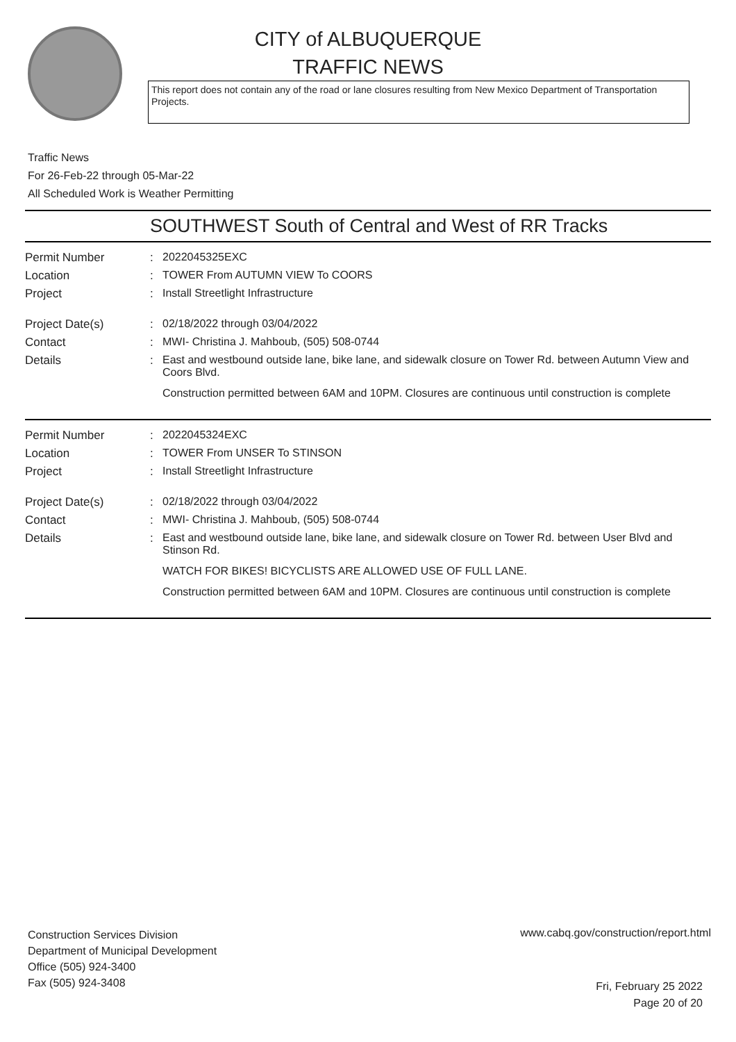CITY of ALBUQUERQUE
TRAFFIC NEWS
This report does not contain any of the road or lane closures resulting from New Mexico Department of Transportation Projects.
Traffic News
For 26-Feb-22 through 05-Mar-22
All Scheduled Work is Weather Permitting
SOUTHWEST South of Central and West of RR Tracks
Permit Number : 2022045325EXC
Location : TOWER From AUTUMN VIEW To COORS
Project : Install Streetlight Infrastructure
Project Date(s) : 02/18/2022 through 03/04/2022
Contact : MWI- Christina J. Mahboub, (505) 508-0744
Details : East and westbound outside lane, bike lane, and sidewalk closure on Tower Rd. between Autumn View and Coors Blvd.
Construction permitted between 6AM and 10PM. Closures are continuous until construction is complete
Permit Number : 2022045324EXC
Location : TOWER From UNSER To STINSON
Project : Install Streetlight Infrastructure
Project Date(s) : 02/18/2022 through 03/04/2022
Contact : MWI- Christina J. Mahboub, (505) 508-0744
Details : East and westbound outside lane, bike lane, and sidewalk closure on Tower Rd. between User Blvd and Stinson Rd.
WATCH FOR BIKES! BICYCLISTS ARE ALLOWED USE OF FULL LANE.
Construction permitted between 6AM and 10PM. Closures are continuous until construction is complete
Construction Services Division
Department of Municipal Development
Office (505) 924-3400
Fax (505) 924-3408
www.cabq.gov/construction/report.html
Fri, February 25 2022
Page 20 of 20